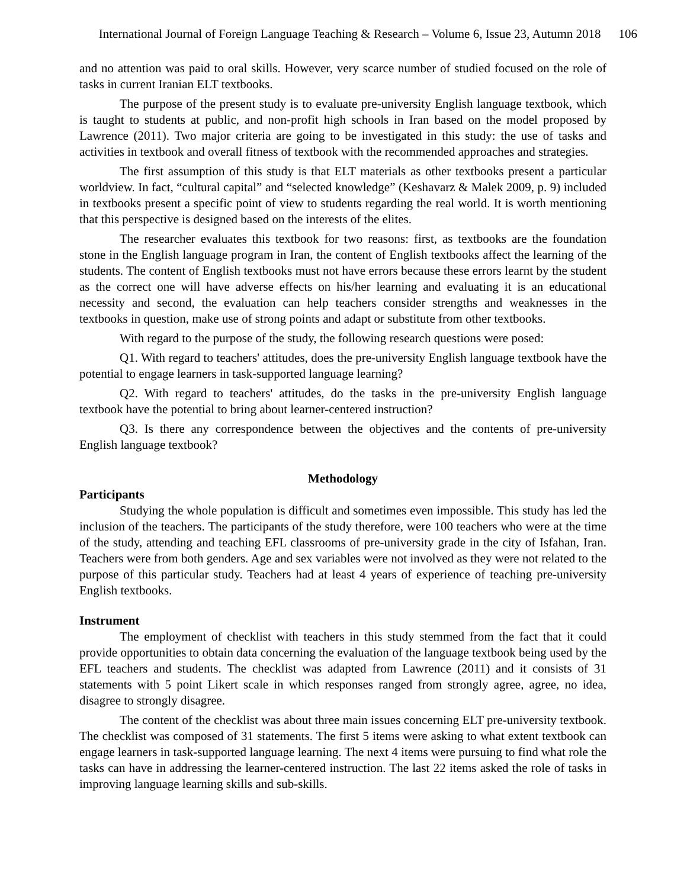International Journal of Foreign Language Teaching & Research – Volume 6, Issue 23, Autumn 2018 106
and no attention was paid to oral skills. However, very scarce number of studied focused on the role of tasks in current Iranian ELT textbooks.
The purpose of the present study is to evaluate pre-university English language textbook, which is taught to students at public, and non-profit high schools in Iran based on the model proposed by Lawrence (2011). Two major criteria are going to be investigated in this study: the use of tasks and activities in textbook and overall fitness of textbook with the recommended approaches and strategies.
The first assumption of this study is that ELT materials as other textbooks present a particular worldview. In fact, “cultural capital” and “selected knowledge” (Keshavarz & Malek 2009, p. 9) included in textbooks present a specific point of view to students regarding the real world. It is worth mentioning that this perspective is designed based on the interests of the elites.
The researcher evaluates this textbook for two reasons: first, as textbooks are the foundation stone in the English language program in Iran, the content of English textbooks affect the learning of the students. The content of English textbooks must not have errors because these errors learnt by the student as the correct one will have adverse effects on his/her learning and evaluating it is an educational necessity and second, the evaluation can help teachers consider strengths and weaknesses in the textbooks in question, make use of strong points and adapt or substitute from other textbooks.
With regard to the purpose of the study, the following research questions were posed:
Q1. With regard to teachers' attitudes, does the pre-university English language textbook have the potential to engage learners in task-supported language learning?
Q2. With regard to teachers' attitudes, do the tasks in the pre-university English language textbook have the potential to bring about learner-centered instruction?
Q3. Is there any correspondence between the objectives and the contents of pre-university English language textbook?
Methodology
Participants
Studying the whole population is difficult and sometimes even impossible. This study has led the inclusion of the teachers. The participants of the study therefore, were 100 teachers who were at the time of the study, attending and teaching EFL classrooms of pre-university grade in the city of Isfahan, Iran. Teachers were from both genders. Age and sex variables were not involved as they were not related to the purpose of this particular study. Teachers had at least 4 years of experience of teaching pre-university English textbooks.
Instrument
The employment of checklist with teachers in this study stemmed from the fact that it could provide opportunities to obtain data concerning the evaluation of the language textbook being used by the EFL teachers and students. The checklist was adapted from Lawrence (2011) and it consists of 31 statements with 5 point Likert scale in which responses ranged from strongly agree, agree, no idea, disagree to strongly disagree.
The content of the checklist was about three main issues concerning ELT pre-university textbook. The checklist was composed of 31 statements. The first 5 items were asking to what extent textbook can engage learners in task-supported language learning. The next 4 items were pursuing to find what role the tasks can have in addressing the learner-centered instruction. The last 22 items asked the role of tasks in improving language learning skills and sub-skills.